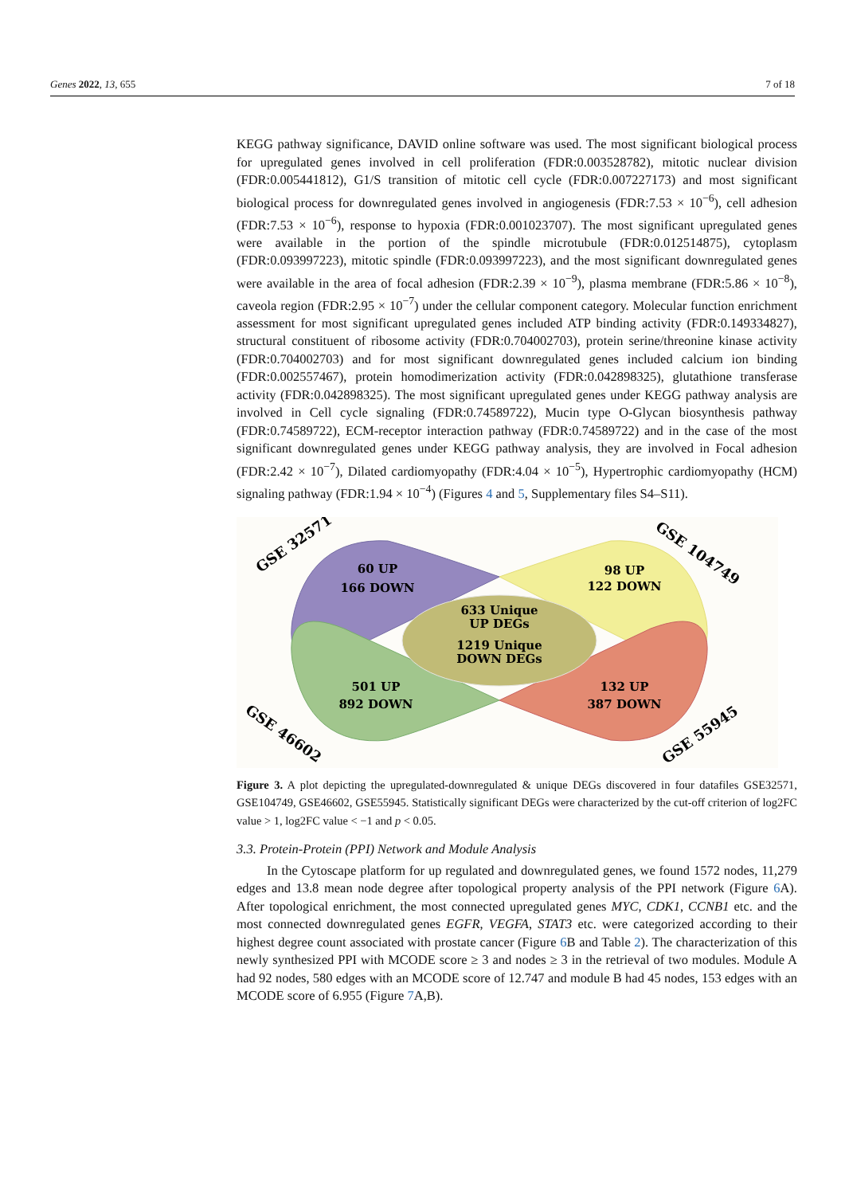Genes 2022, 13, 655 7 of 18
KEGG pathway significance, DAVID online software was used. The most significant biological process for upregulated genes involved in cell proliferation (FDR:0.003528782), mitotic nuclear division (FDR:0.005441812), G1/S transition of mitotic cell cycle (FDR:0.007227173) and most significant biological process for downregulated genes involved in angiogenesis (FDR:7.53 × 10<sup>−6</sup>), cell adhesion (FDR:7.53 × 10<sup>−6</sup>), response to hypoxia (FDR:0.001023707). The most significant upregulated genes were available in the portion of the spindle microtubule (FDR:0.012514875), cytoplasm (FDR:0.093997223), mitotic spindle (FDR:0.093997223), and the most significant downregulated genes were available in the area of focal adhesion (FDR:2.39 × 10<sup>−9</sup>), plasma membrane (FDR:5.86 × 10<sup>−8</sup>), caveola region (FDR:2.95 × 10<sup>−7</sup>) under the cellular component category. Molecular function enrichment assessment for most significant upregulated genes included ATP binding activity (FDR:0.149334827), structural constituent of ribosome activity (FDR:0.704002703), protein serine/threonine kinase activity (FDR:0.704002703) and for most significant downregulated genes included calcium ion binding (FDR:0.002557467), protein homodimerization activity (FDR:0.042898325), glutathione transferase activity (FDR:0.042898325). The most significant upregulated genes under KEGG pathway analysis are involved in Cell cycle signaling (FDR:0.74589722), Mucin type O-Glycan biosynthesis pathway (FDR:0.74589722), ECM-receptor interaction pathway (FDR:0.74589722) and in the case of the most significant downregulated genes under KEGG pathway analysis, they are involved in Focal adhesion (FDR:2.42 × 10<sup>−7</sup>), Dilated cardiomyopathy (FDR:4.04 × 10<sup>−5</sup>), Hypertrophic cardiomyopathy (HCM) signaling pathway (FDR:1.94 × 10<sup>−4</sup>) (Figures 4 and 5, Supplementary files S4–S11).
60 UP
166 DOWN
98 UP
122 DOWN
633 Unique
UP DEGs
1219 Unique
DOWN DEGs
501 UP
892 DOWN
132 UP
387 DOWN
GSE 32571
GSE 104749
GSE 46602
GSE 55945
Figure 3. A plot depicting the upregulated-downregulated & unique DEGs discovered in four datafiles GSE32571, GSE104749, GSE46602, GSE55945. Statistically significant DEGs were characterized by the cut-off criterion of log2FC value > 1, log2FC value < −1 and p < 0.05.
3.3. Protein-Protein (PPI) Network and Module Analysis
In the Cytoscape platform for up regulated and downregulated genes, we found 1572 nodes, 11,279 edges and 13.8 mean node degree after topological property analysis of the PPI network (Figure 6 A). After topological enrichment, the most connected upregulated genes MYC, CDK1, CCNB1 etc. and the most connected downregulated genes EGFR, VEGFA, STAT3 etc. were categorized according to their highest degree count associated with prostate cancer (Figure 6 B and Table 2). The characterization of this newly synthesized PPI with MCODE score ≥ 3 and nodes ≥ 3 in the retrieval of two modules. Module A had 92 nodes, 580 edges with an MCODE score of 12.747 and module B had 45 nodes, 153 edges with an MCODE score of 6.955 (Figure 7 A,B).